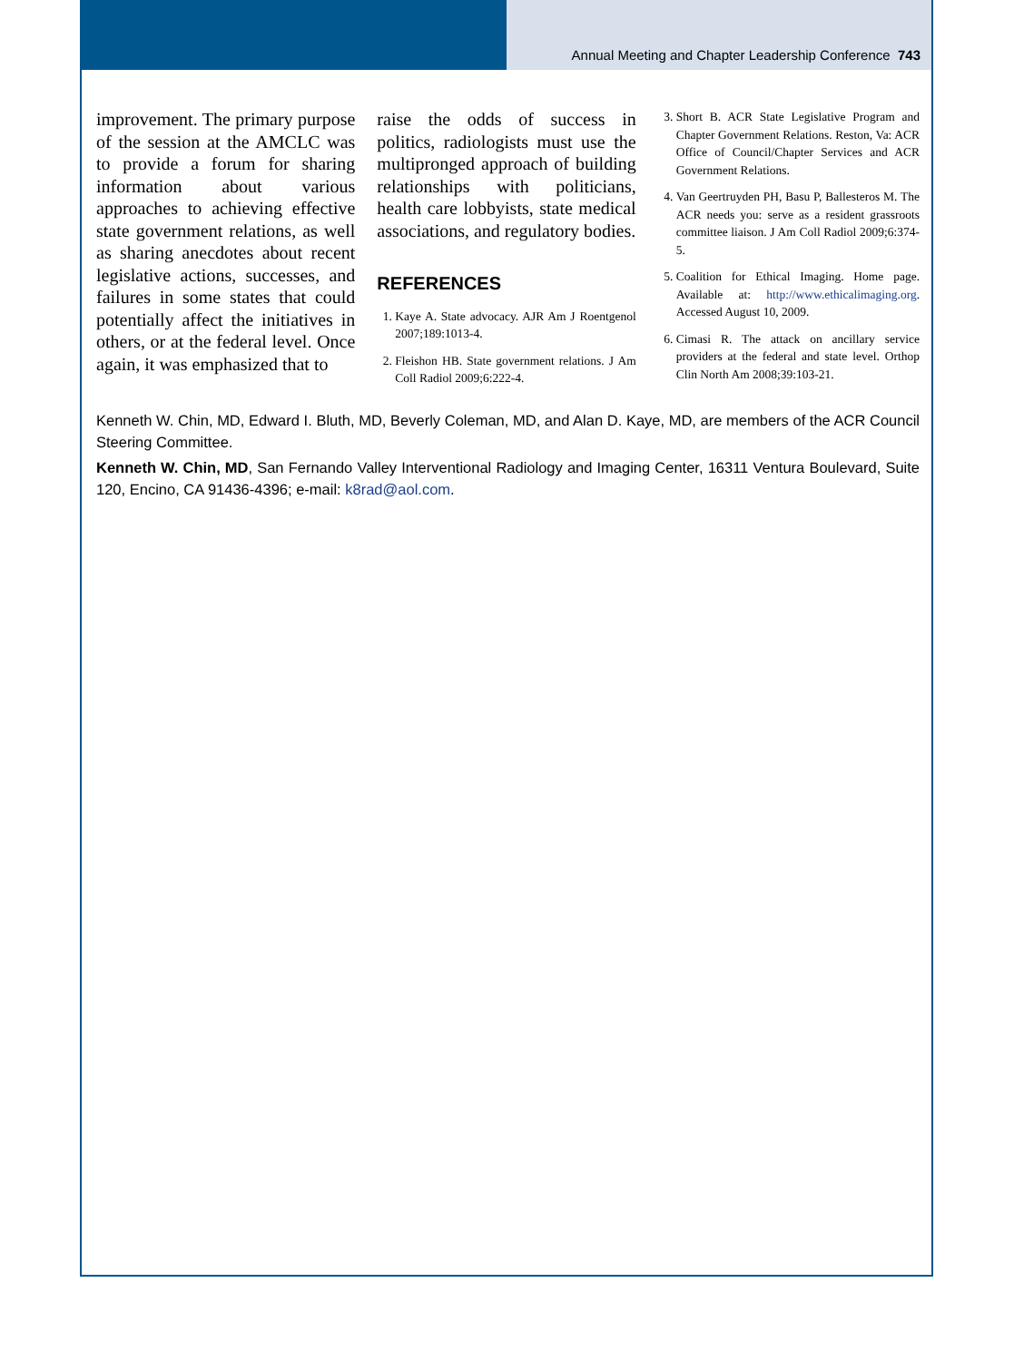Annual Meeting and Chapter Leadership Conference 743
improvement. The primary purpose of the session at the AMCLC was to provide a forum for sharing information about various approaches to achieving effective state government relations, as well as sharing anecdotes about recent legislative actions, successes, and failures in some states that could potentially affect the initiatives in others, or at the federal level. Once again, it was emphasized that to
raise the odds of success in politics, radiologists must use the multipronged approach of building relationships with politicians, health care lobbyists, state medical associations, and regulatory bodies.
REFERENCES
1. Kaye A. State advocacy. AJR Am J Roentgenol 2007;189:1013-4.
2. Fleishon HB. State government relations. J Am Coll Radiol 2009;6:222-4.
3. Short B. ACR State Legislative Program and Chapter Government Relations. Reston, Va: ACR Office of Council/Chapter Services and ACR Government Relations.
4. Van Geertruyden PH, Basu P, Ballesteros M. The ACR needs you: serve as a resident grassroots committee liaison. J Am Coll Radiol 2009;6:374-5.
5. Coalition for Ethical Imaging. Home page. Available at: http://www.ethicalimaging.org. Accessed August 10, 2009.
6. Cimasi R. The attack on ancillary service providers at the federal and state level. Orthop Clin North Am 2008;39:103-21.
Kenneth W. Chin, MD, Edward I. Bluth, MD, Beverly Coleman, MD, and Alan D. Kaye, MD, are members of the ACR Council Steering Committee.
Kenneth W. Chin, MD, San Fernando Valley Interventional Radiology and Imaging Center, 16311 Ventura Boulevard, Suite 120, Encino, CA 91436-4396; e-mail: k8rad@aol.com.